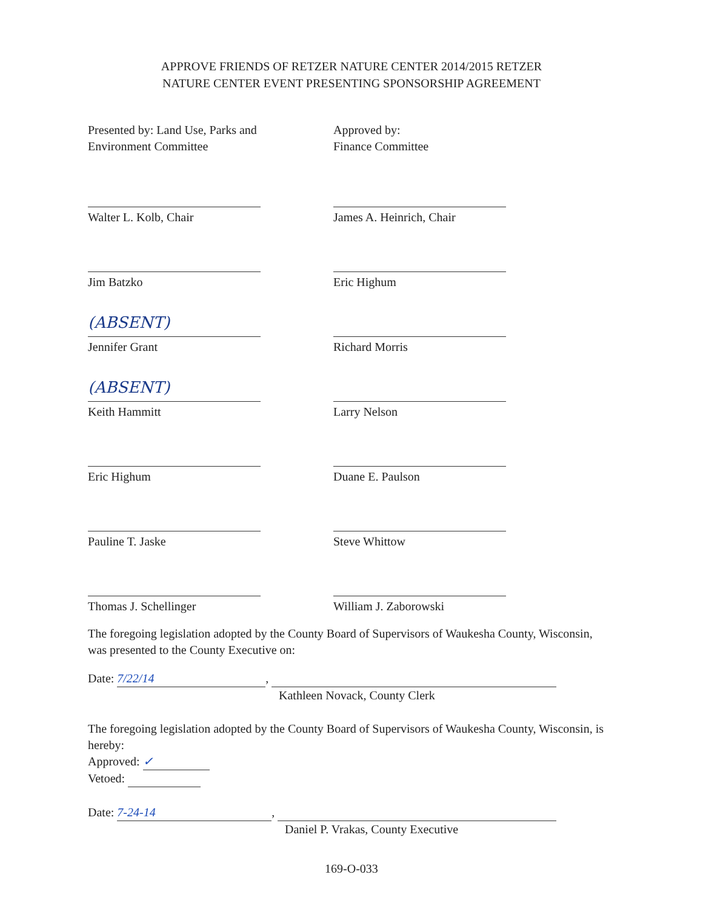APPROVE FRIENDS OF RETZER NATURE CENTER 2014/2015 RETZER
NATURE CENTER EVENT PRESENTING SPONSORSHIP AGREEMENT
Presented by: Land Use, Parks and
Environment Committee
Walter L. Kolb, Chair
Jim Batzko
(ABSENT)
Jennifer Grant
(ABSENT)
Keith Hammitt
Eric Highum
Pauline T. Jaske
Thomas J. Schellinger
Approved by:
Finance Committee
James A. Heinrich, Chair
Eric Highum
Richard Morris
Larry Nelson
Duane E. Paulson
Steve Whittow
William J. Zaborowski
The foregoing legislation adopted by the County Board of Supervisors of Waukesha County, Wisconsin, was presented to the County Executive on:
Date: 7/22/14,
Kathleen Novack, County Clerk
The foregoing legislation adopted by the County Board of Supervisors of Waukesha County, Wisconsin, is hereby:
Approved: ✓
Vetoed:
Date: 7-24-14,
Daniel P. Vrakas, County Executive
169-O-033